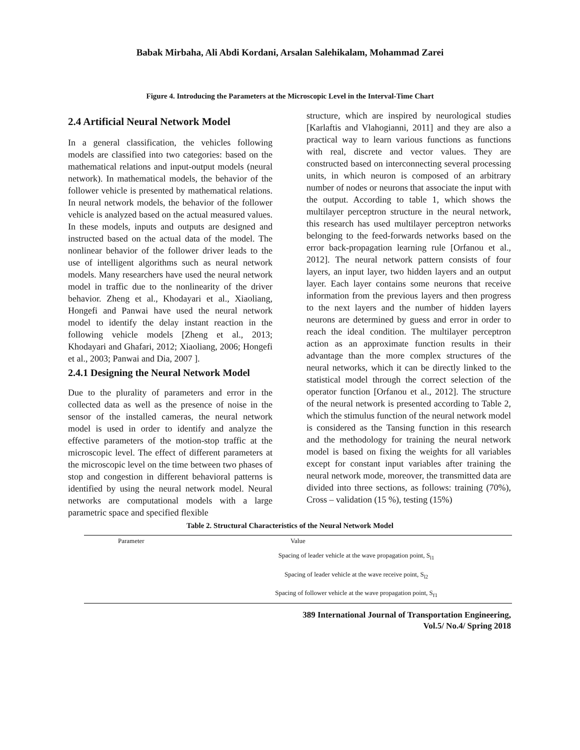Babak Mirbaha, Ali Abdi Kordani, Arsalan Salehikalam, Mohammad Zarei
Figure 4. Introducing the Parameters at the Microscopic Level in the Interval-Time Chart
2.4 Artificial Neural Network Model
In a general classification, the vehicles following models are classified into two categories: based on the mathematical relations and input-output models (neural network). In mathematical models, the behavior of the follower vehicle is presented by mathematical relations. In neural network models, the behavior of the follower vehicle is analyzed based on the actual measured values. In these models, inputs and outputs are designed and instructed based on the actual data of the model. The nonlinear behavior of the follower driver leads to the use of intelligent algorithms such as neural network models. Many researchers have used the neural network model in traffic due to the nonlinearity of the driver behavior. Zheng et al., Khodayari et al., Xiaoliang, Hongefi and Panwai have used the neural network model to identify the delay instant reaction in the following vehicle models [Zheng et al., 2013; Khodayari and Ghafari, 2012; Xiaoliang, 2006; Hongefi et al., 2003; Panwai and Dia, 2007 ].
2.4.1 Designing the Neural Network Model
Due to the plurality of parameters and error in the collected data as well as the presence of noise in the sensor of the installed cameras, the neural network model is used in order to identify and analyze the effective parameters of the motion-stop traffic at the microscopic level. The effect of different parameters at the microscopic level on the time between two phases of stop and congestion in different behavioral patterns is identified by using the neural network model. Neural networks are computational models with a large parametric space and specified flexible
structure, which are inspired by neurological studies [Karlaftis and Vlahogianni, 2011] and they are also a practical way to learn various functions as functions with real, discrete and vector values. They are constructed based on interconnecting several processing units, in which neuron is composed of an arbitrary number of nodes or neurons that associate the input with the output. According to table 1, which shows the multilayer perceptron structure in the neural network, this research has used multilayer perceptron networks belonging to the feed-forwards networks based on the error back-propagation learning rule [Orfanou et al., 2012]. The neural network pattern consists of four layers, an input layer, two hidden layers and an output layer. Each layer contains some neurons that receive information from the previous layers and then progress to the next layers and the number of hidden layers neurons are determined by guess and error in order to reach the ideal condition. The multilayer perceptron action as an approximate function results in their advantage than the more complex structures of the neural networks, which it can be directly linked to the statistical model through the correct selection of the operator function [Orfanou et al., 2012]. The structure of the neural network is presented according to Table 2, which the stimulus function of the neural network model is considered as the Tansing function in this research and the methodology for training the neural network model is based on fixing the weights for all variables except for constant input variables after training the neural network mode, moreover, the transmitted data are divided into three sections, as follows: training (70%), Cross – validation (15 %), testing (15%)
Table 2. Structural Characteristics of the Neural Network Model
| Parameter | Value |
| --- | --- |
| | Spacing of leader vehicle at the wave propagation point, S<sub>l1</sub> |
| | Spacing of leader vehicle at the wave receive point, S<sub>l2</sub> |
| | Spacing of follower vehicle at the wave propagation point, S<sub>f1</sub> |
389 International Journal of Transportation Engineering,
Vol.5/ No.4/ Spring 2018